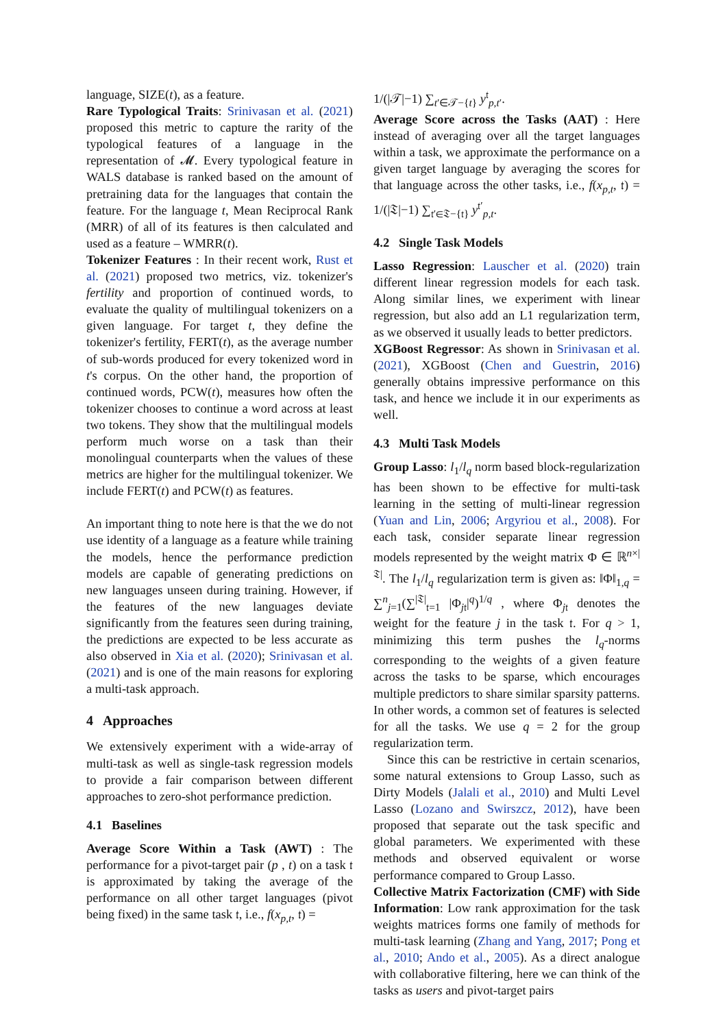language, SIZE(t), as a feature.
Rare Typological Traits: Srinivasan et al. (2021) proposed this metric to capture the rarity of the typological features of a language in the representation of 𝓜. Every typological feature in WALS database is ranked based on the amount of pretraining data for the languages that contain the feature. For the language t, Mean Reciprocal Rank (MRR) of all of its features is then calculated and used as a feature – WMRR(t).
Tokenizer Features : In their recent work, Rust et al. (2021) proposed two metrics, viz. tokenizer's fertility and proportion of continued words, to evaluate the quality of multilingual tokenizers on a given language. For target t, they define the tokenizer's fertility, FERT(t), as the average number of sub-words produced for every tokenized word in t's corpus. On the other hand, the proportion of continued words, PCW(t), measures how often the tokenizer chooses to continue a word across at least two tokens. They show that the multilingual models perform much worse on a task than their monolingual counterparts when the values of these metrics are higher for the multilingual tokenizer. We include FERT(t) and PCW(t) as features.
An important thing to note here is that the we do not use identity of a language as a feature while training the models, hence the performance prediction models are capable of generating predictions on new languages unseen during training. However, if the features of the new languages deviate significantly from the features seen during training, the predictions are expected to be less accurate as also observed in Xia et al. (2020); Srinivasan et al. (2021) and is one of the main reasons for exploring a multi-task approach.
4 Approaches
We extensively experiment with a wide-array of multi-task as well as single-task regression models to provide a fair comparison between different approaches to zero-shot performance prediction.
4.1 Baselines
Average Score Within a Task (AWT) : The performance for a pivot-target pair (p , t) on a task 𝔱 is approximated by taking the average of the performance on all other target languages (pivot being fixed) in the same task 𝔱, i.e., f(x<sub>p,t</sub>, 𝔱) =
1/(|𝒯|−1) ∑<sub>t′∈𝒯−{t}</sub> y<sup>𝔱</sup><sub>p,t′</sub>.
Average Score across the Tasks (AAT) : Here instead of averaging over all the target languages within a task, we approximate the performance on a given target language by averaging the scores for that language across the other tasks, i.e., f(x<sub>p,t</sub>, 𝔱) = 1/(|𝔗|−1) ∑<sub>𝔱′∈𝔗−{𝔱}</sub> y<sup>𝔱′</sup><sub>p,t</sub>.
4.2 Single Task Models
Lasso Regression: Lauscher et al. (2020) train different linear regression models for each task. Along similar lines, we experiment with linear regression, but also add an L1 regularization term, as we observed it usually leads to better predictors.
XGBoost Regressor: As shown in Srinivasan et al. (2021), XGBoost (Chen and Guestrin, 2016) generally obtains impressive performance on this task, and hence we include it in our experiments as well.
4.3 Multi Task Models
Group Lasso: l<sub>1</sub>/l<sub>q</sub> norm based block-regularization has been shown to be effective for multi-task learning in the setting of multi-linear regression (Yuan and Lin, 2006; Argyriou et al., 2008). For each task, consider separate linear regression models represented by the weight matrix Φ ∈ ℝ<sup>n×|𝔗|</sup>. The l<sub>1</sub>/l<sub>q</sub> regularization term is given as: ‖Φ‖<sub>1,q</sub> = ∑<sup>n</sup><sub>j=1</sub>(∑<sup>|𝔗|</sup><sub>𝔱=1</sub> |Φ<sub>j𝔱</sub>|<sup>q</sup>)<sup>1/q</sup> , where Φ<sub>j𝔱</sub> denotes the weight for the feature j in the task 𝔱. For q > 1, minimizing this term pushes the l<sub>q</sub>-norms corresponding to the weights of a given feature across the tasks to be sparse, which encourages multiple predictors to share similar sparsity patterns. In other words, a common set of features is selected for all the tasks. We use q = 2 for the group regularization term.
Since this can be restrictive in certain scenarios, some natural extensions to Group Lasso, such as Dirty Models (Jalali et al., 2010) and Multi Level Lasso (Lozano and Swirszcz, 2012), have been proposed that separate out the task specific and global parameters. We experimented with these methods and observed equivalent or worse performance compared to Group Lasso.
Collective Matrix Factorization (CMF) with Side Information: Low rank approximation for the task weights matrices forms one family of methods for multi-task learning (Zhang and Yang, 2017; Pong et al., 2010; Ando et al., 2005). As a direct analogue with collaborative filtering, here we can think of the tasks as users and pivot-target pairs